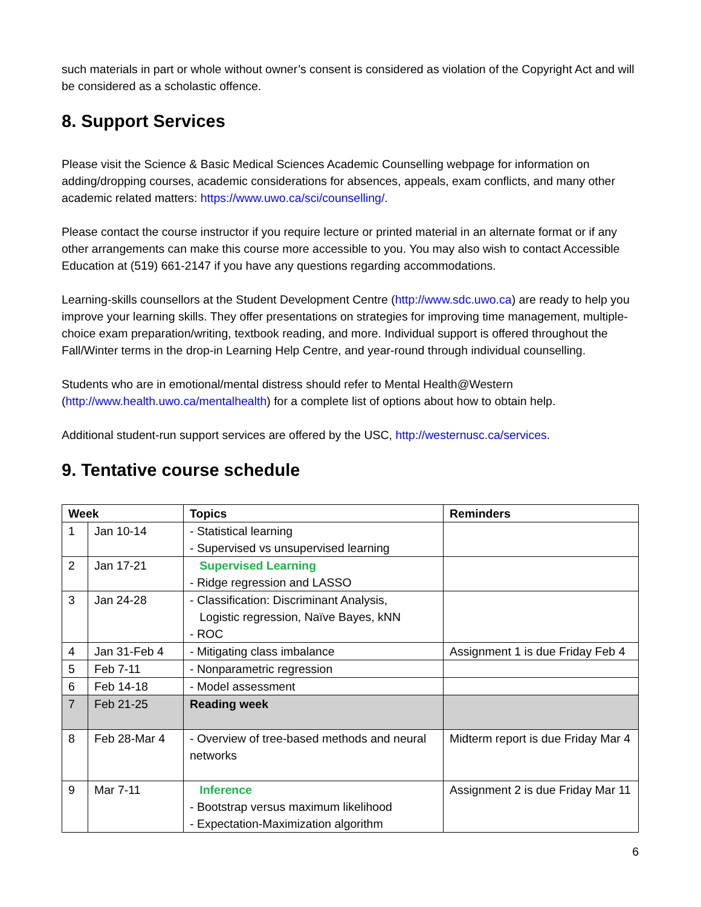such materials in part or whole without owner’s consent is considered as violation of the Copyright Act and will be considered as a scholastic offence.
8. Support Services
Please visit the Science & Basic Medical Sciences Academic Counselling webpage for information on adding/dropping courses, academic considerations for absences, appeals, exam conflicts, and many other academic related matters: https://www.uwo.ca/sci/counselling/.
Please contact the course instructor if you require lecture or printed material in an alternate format or if any other arrangements can make this course more accessible to you. You may also wish to contact Accessible Education at (519) 661-2147 if you have any questions regarding accommodations.
Learning-skills counsellors at the Student Development Centre (http://www.sdc.uwo.ca) are ready to help you improve your learning skills. They offer presentations on strategies for improving time management, multiple-choice exam preparation/writing, textbook reading, and more. Individual support is offered throughout the Fall/Winter terms in the drop-in Learning Help Centre, and year-round through individual counselling.
Students who are in emotional/mental distress should refer to Mental Health@Western (http://www.health.uwo.ca/mentalhealth) for a complete list of options about how to obtain help.
Additional student-run support services are offered by the USC, http://westernusc.ca/services.
9. Tentative course schedule
| Week | | Topics | Reminders |
| --- | --- | --- | --- |
| 1 | Jan 10-14 | - Statistical learning - Supervised vs unsupervised learning | |
| 2 | Jan 17-21 | Supervised Learning - Ridge regression and LASSO | |
| 3 | Jan 24-28 | - Classification: Discriminant Analysis, Logistic regression, Naïve Bayes, kNN - ROC | |
| 4 | Jan 31-Feb 4 | - Mitigating class imbalance | Assignment 1 is due Friday Feb 4 |
| 5 | Feb 7-11 | - Nonparametric regression | |
| 6 | Feb 14-18 | - Model assessment | |
| 7 | Feb 21-25 | Reading week | |
| 8 | Feb 28-Mar 4 | - Overview of tree-based methods and neural networks | Midterm report is due Friday Mar 4 |
| 9 | Mar 7-11 | Inference - Bootstrap versus maximum likelihood - Expectation-Maximization algorithm | Assignment 2 is due Friday Mar 11 |
6